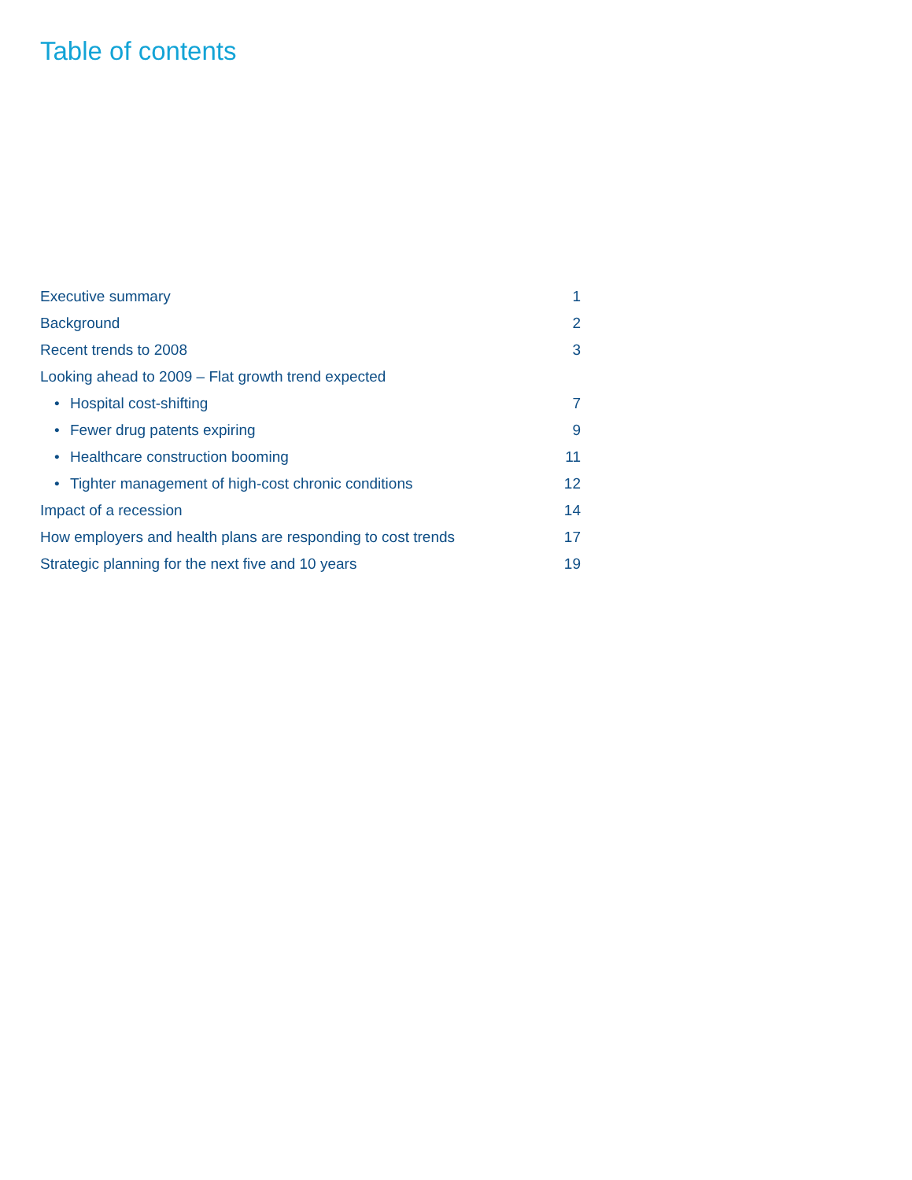Table of contents
Executive summary 1
Background 2
Recent trends to 2008 3
Looking ahead to 2009 – Flat growth trend expected
• Hospital cost-shifting 7
• Fewer drug patents expiring 9
• Healthcare construction booming 11
• Tighter management of high-cost chronic conditions 12
Impact of a recession 14
How employers and health plans are responding to cost trends 17
Strategic planning for the next five and 10 years 19